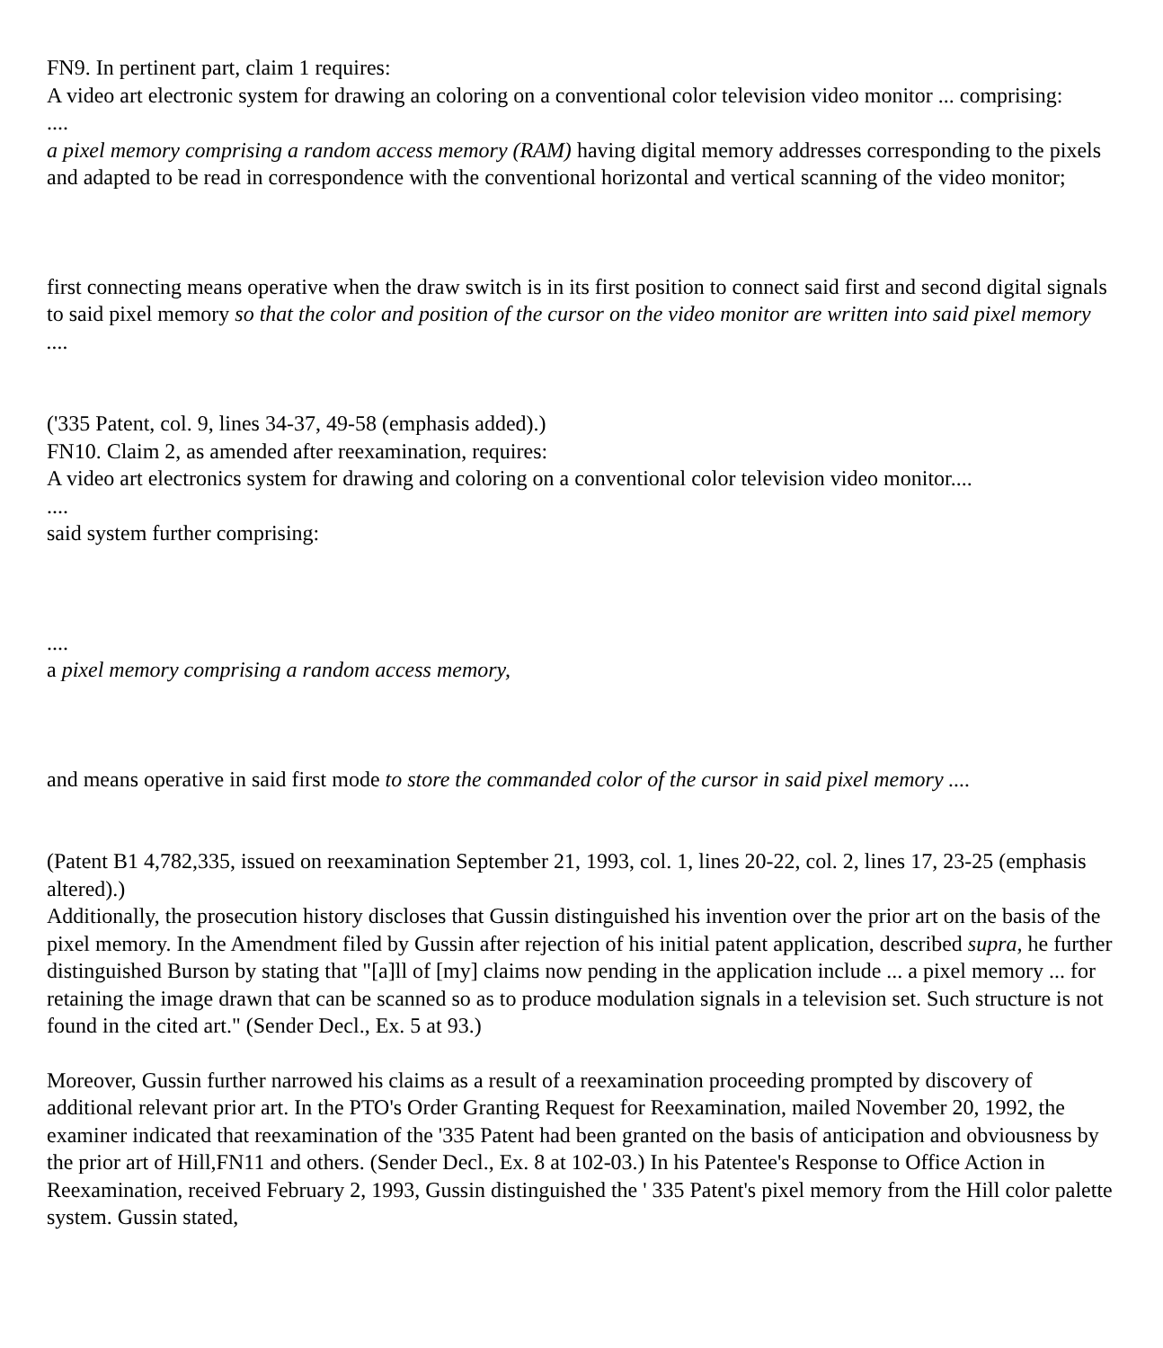FN9. In pertinent part, claim 1 requires:
A video art electronic system for drawing an coloring on a conventional color television video monitor ... comprising:
....
a pixel memory comprising a random access memory (RAM) having digital memory addresses corresponding to the pixels and adapted to be read in correspondence with the conventional horizontal and vertical scanning of the video monitor;
first connecting means operative when the draw switch is in its first position to connect said first and second digital signals to said pixel memory so that the color and position of the cursor on the video monitor are written into said pixel memory ....
('335 Patent, col. 9, lines 34-37, 49-58 (emphasis added).)
FN10. Claim 2, as amended after reexamination, requires:
A video art electronics system for drawing and coloring on a conventional color television video monitor....
....
said system further comprising:
....
a pixel memory comprising a random access memory,
and means operative in said first mode to store the commanded color of the cursor in said pixel memory ....
(Patent B1 4,782,335, issued on reexamination September 21, 1993, col. 1, lines 20-22, col. 2, lines 17, 23-25 (emphasis altered).)
Additionally, the prosecution history discloses that Gussin distinguished his invention over the prior art on the basis of the pixel memory. In the Amendment filed by Gussin after rejection of his initial patent application, described supra, he further distinguished Burson by stating that "[a]ll of [my] claims now pending in the application include ... a pixel memory ... for retaining the image drawn that can be scanned so as to produce modulation signals in a television set. Such structure is not found in the cited art." (Sender Decl., Ex. 5 at 93.)
Moreover, Gussin further narrowed his claims as a result of a reexamination proceeding prompted by discovery of additional relevant prior art. In the PTO's Order Granting Request for Reexamination, mailed November 20, 1992, the examiner indicated that reexamination of the '335 Patent had been granted on the basis of anticipation and obviousness by the prior art of Hill,FN11 and others. (Sender Decl., Ex. 8 at 102-03.) In his Patentee's Response to Office Action in Reexamination, received February 2, 1993, Gussin distinguished the ' 335 Patent's pixel memory from the Hill color palette system. Gussin stated,